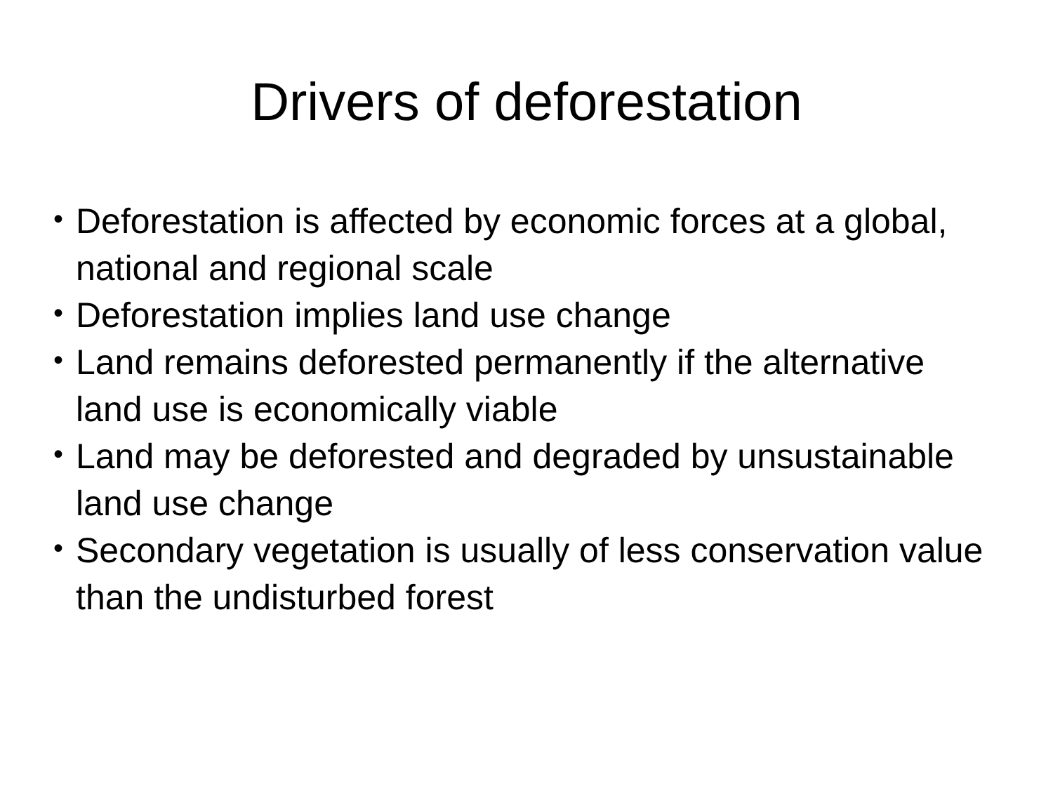Drivers of deforestation
• Deforestation is affected by economic forces at a global, national and regional scale
• Deforestation implies land use change
• Land remains deforested permanently if the alternative land use is economically viable
• Land may be deforested and degraded by unsustainable land use change
• Secondary vegetation is usually of less conservation value than the undisturbed forest